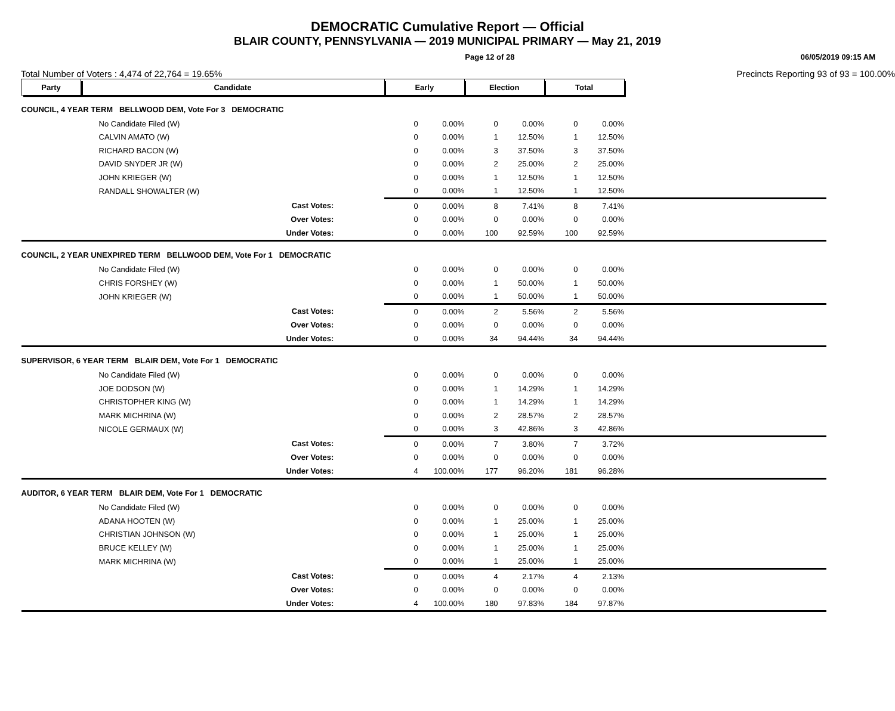DEMOCRATIC Cumulative Report — Official
BLAIR COUNTY, PENNSYLVANIA — 2019 MUNICIPAL PRIMARY — May 21, 2019
Page 12 of 28 06/05/2019 09:15 AM
Total Number of Voters : 4,474 of 22,764 = 19.65% Precincts Reporting 93 of 93 = 100.00%
| Party | Candidate | Early | | Election | | Total | | |
| --- | --- | --- | --- | --- | --- | --- | --- | --- |
| COUNCIL, 4 YEAR TERM BELLWOOD DEM, Vote For 3 DEMOCRATIC | | | | | | | | |
| | No Candidate Filed (W) | 0 | 0.00% | 0 | 0.00% | 0 | 0.00% | |
| | CALVIN AMATO (W) | 0 | 0.00% | 1 | 12.50% | 1 | 12.50% | |
| | RICHARD BACON (W) | 0 | 0.00% | 3 | 37.50% | 3 | 37.50% | |
| | DAVID SNYDER JR (W) | 0 | 0.00% | 2 | 25.00% | 2 | 25.00% | |
| | JOHN KRIEGER (W) | 0 | 0.00% | 1 | 12.50% | 1 | 12.50% | |
| | RANDALL SHOWALTER (W) | 0 | 0.00% | 1 | 12.50% | 1 | 12.50% | |
| | Cast Votes: | 0 | 0.00% | 8 | 7.41% | 8 | 7.41% | |
| | Over Votes: | 0 | 0.00% | 0 | 0.00% | 0 | 0.00% | |
| | Under Votes: | 0 | 0.00% | 100 | 92.59% | 100 | 92.59% | |
| COUNCIL, 2 YEAR UNEXPIRED TERM BELLWOOD DEM, Vote For 1 DEMOCRATIC | | | | | | | | |
| | No Candidate Filed (W) | 0 | 0.00% | 0 | 0.00% | 0 | 0.00% | |
| | CHRIS FORSHEY (W) | 0 | 0.00% | 1 | 50.00% | 1 | 50.00% | |
| | JOHN KRIEGER (W) | 0 | 0.00% | 1 | 50.00% | 1 | 50.00% | |
| | Cast Votes: | 0 | 0.00% | 2 | 5.56% | 2 | 5.56% | |
| | Over Votes: | 0 | 0.00% | 0 | 0.00% | 0 | 0.00% | |
| | Under Votes: | 0 | 0.00% | 34 | 94.44% | 34 | 94.44% | |
| SUPERVISOR, 6 YEAR TERM BLAIR DEM, Vote For 1 DEMOCRATIC | | | | | | | | |
| | No Candidate Filed (W) | 0 | 0.00% | 0 | 0.00% | 0 | 0.00% | |
| | JOE DODSON (W) | 0 | 0.00% | 1 | 14.29% | 1 | 14.29% | |
| | CHRISTOPHER KING (W) | 0 | 0.00% | 1 | 14.29% | 1 | 14.29% | |
| | MARK MICHRINA (W) | 0 | 0.00% | 2 | 28.57% | 2 | 28.57% | |
| | NICOLE GERMAUX (W) | 0 | 0.00% | 3 | 42.86% | 3 | 42.86% | |
| | Cast Votes: | 0 | 0.00% | 7 | 3.80% | 7 | 3.72% | |
| | Over Votes: | 0 | 0.00% | 0 | 0.00% | 0 | 0.00% | |
| | Under Votes: | 4 | 100.00% | 177 | 96.20% | 181 | 96.28% | |
| AUDITOR, 6 YEAR TERM BLAIR DEM, Vote For 1 DEMOCRATIC | | | | | | | | |
| | No Candidate Filed (W) | 0 | 0.00% | 0 | 0.00% | 0 | 0.00% | |
| | ADANA HOOTEN (W) | 0 | 0.00% | 1 | 25.00% | 1 | 25.00% | |
| | CHRISTIAN JOHNSON (W) | 0 | 0.00% | 1 | 25.00% | 1 | 25.00% | |
| | BRUCE KELLEY (W) | 0 | 0.00% | 1 | 25.00% | 1 | 25.00% | |
| | MARK MICHRINA (W) | 0 | 0.00% | 1 | 25.00% | 1 | 25.00% | |
| | Cast Votes: | 0 | 0.00% | 4 | 2.17% | 4 | 2.13% | |
| | Over Votes: | 0 | 0.00% | 0 | 0.00% | 0 | 0.00% | |
| | Under Votes: | 4 | 100.00% | 180 | 97.83% | 184 | 97.87% | |